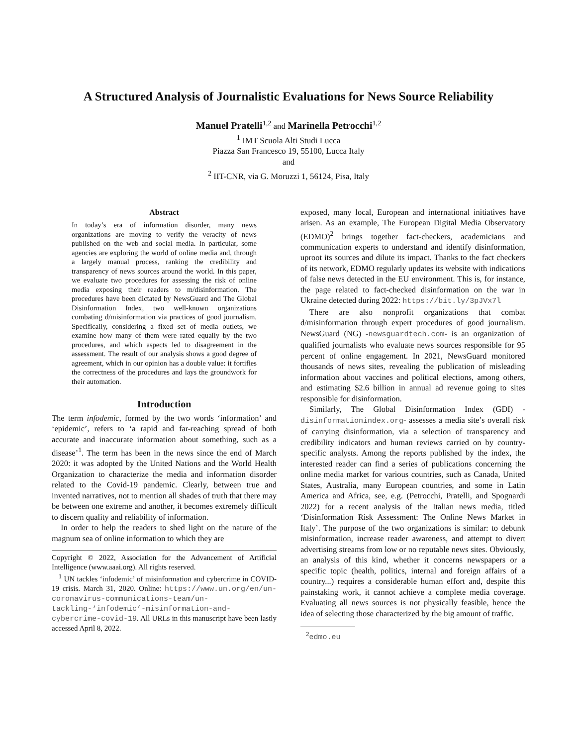A Structured Analysis of Journalistic Evaluations for News Source Reliability
Manuel Pratelli<sup>1,2</sup> and Marinella Petrocchi<sup>1,2</sup>
<sup>1</sup> IMT Scuola Alti Studi Lucca
Piazza San Francesco 19, 55100, Lucca Italy
and
<sup>2</sup> IIT-CNR, via G. Moruzzi 1, 56124, Pisa, Italy
Abstract
In today’s era of information disorder, many news organizations are moving to verify the veracity of news published on the web and social media. In particular, some agencies are exploring the world of online media and, through a largely manual process, ranking the credibility and transparency of news sources around the world. In this paper, we evaluate two procedures for assessing the risk of online media exposing their readers to m/disinformation. The procedures have been dictated by NewsGuard and The Global Disinformation Index, two well-known organizations combating d/misinformation via practices of good journalism. Specifically, considering a fixed set of media outlets, we examine how many of them were rated equally by the two procedures, and which aspects led to disagreement in the assessment. The result of our analysis shows a good degree of agreement, which in our opinion has a double value: it fortifies the correctness of the procedures and lays the groundwork for their automation.
Introduction
The term infodemic, formed by the two words ‘information’ and ‘epidemic’, refers to ‘a rapid and far-reaching spread of both accurate and inaccurate information about something, such as a disease’<sup>1</sup>. The term has been in the news since the end of March 2020: it was adopted by the United Nations and the World Health Organization to characterize the media and information disorder related to the Covid-19 pandemic. Clearly, between true and invented narratives, not to mention all shades of truth that there may be between one extreme and another, it becomes extremely difficult to discern quality and reliability of information.
In order to help the readers to shed light on the nature of the magnum sea of online information to which they are
Copyright © 2022, Association for the Advancement of Artificial Intelligence (www.aaai.org). All rights reserved.
<sup>1</sup> UN tackles ‘infodemic’ of misinformation and cybercrime in COVID-19 crisis. March 31, 2020. Online: https://www.un.org/en/un-coronavirus-communications-team/un-tackling-‘infodemic’-misinformation-and-cybercrime-covid-19. All URLs in this manuscript have been lastly accessed April 8, 2022.
exposed, many local, European and international initiatives have arisen. As an example, The European Digital Media Observatory (EDMO)<sup>2</sup> brings together fact-checkers, academicians and communication experts to understand and identify disinformation, uproot its sources and dilute its impact. Thanks to the fact checkers of its network, EDMO regularly updates its website with indications of false news detected in the EU environment. This is, for instance, the page related to fact-checked disinformation on the war in Ukraine detected during 2022: https://bit.ly/3pJVx7l
There are also nonprofit organizations that combat d/misinformation through expert procedures of good journalism. NewsGuard (NG) -newsguardtech.com- is an organization of qualified journalists who evaluate news sources responsible for 95 percent of online engagement. In 2021, NewsGuard monitored thousands of news sites, revealing the publication of misleading information about vaccines and political elections, among others, and estimating $2.6 billion in annual ad revenue going to sites responsible for disinformation.
Similarly, The Global Disinformation Index (GDI) -disinformationindex.org- assesses a media site’s overall risk of carrying disinformation, via a selection of transparency and credibility indicators and human reviews carried on by country-specific analysts. Among the reports published by the index, the interested reader can find a series of publications concerning the online media market for various countries, such as Canada, United States, Australia, many European countries, and some in Latin America and Africa, see, e.g. (Petrocchi, Pratelli, and Spognardi 2022) for a recent analysis of the Italian news media, titled ‘Disinformation Risk Assessment: The Online News Market in Italy’. The purpose of the two organizations is similar: to debunk misinformation, increase reader awareness, and attempt to divert advertising streams from low or no reputable news sites. Obviously, an analysis of this kind, whether it concerns newspapers or a specific topic (health, politics, internal and foreign affairs of a country...) requires a considerable human effort and, despite this painstaking work, it cannot achieve a complete media coverage. Evaluating all news sources is not physically feasible, hence the idea of selecting those characterized by the big amount of traffic.
<sup>2</sup> edmo.eu